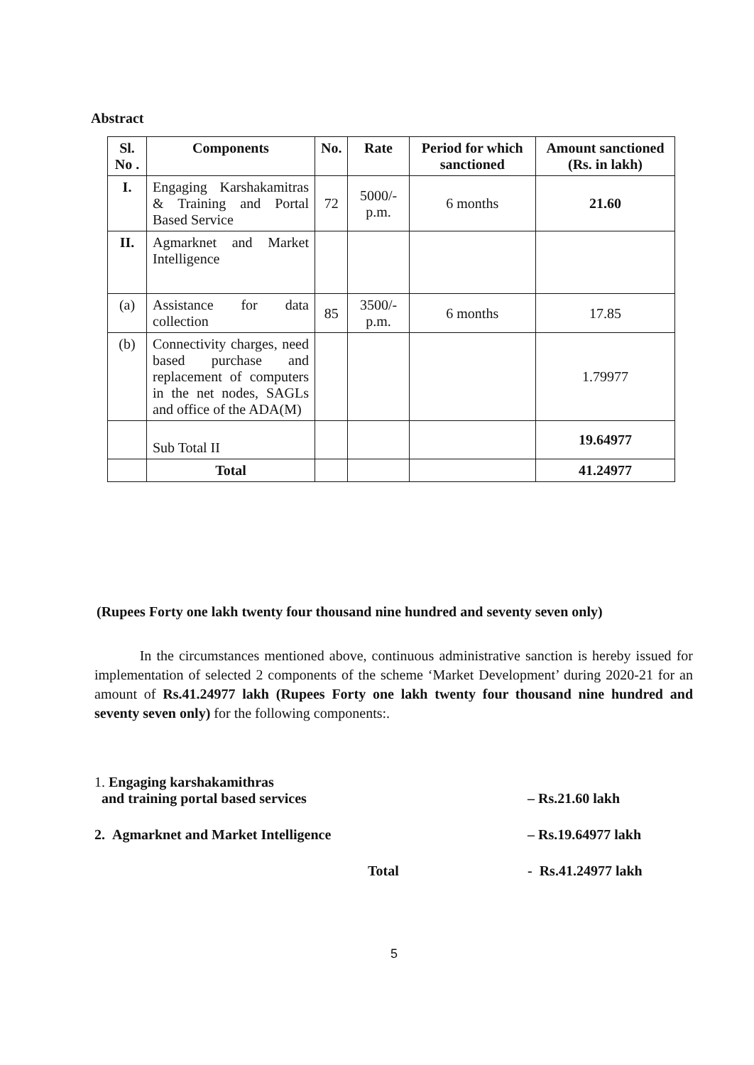Abstract
| Sl. No . | Components | No. | Rate | Period for which sanctioned | Amount sanctioned (Rs. in lakh) |
| --- | --- | --- | --- | --- | --- |
| I. | Engaging Karshakamitras & Training and Portal Based Service | 72 | 5000/-p.m. | 6 months | 21.60 |
| II. | Agmarknet and Market Intelligence | | | | |
| (a) | Assistance for data collection | 85 | 3500/-p.m. | 6 months | 17.85 |
| (b) | Connectivity charges, need based purchase and replacement of computers in the net nodes, SAGLs and office of the ADA(M) | | | | 1.79977 |
| | Sub Total II | | | | 19.64977 |
| | Total | | | | 41.24977 |
(Rupees Forty one lakh twenty four thousand nine hundred and seventy seven only)
In the circumstances mentioned above, continuous administrative sanction is hereby issued for implementation of selected 2 components of the scheme ‘Market Development’ during 2020-21 for an amount of Rs.41.24977 lakh (Rupees Forty one lakh twenty four thousand nine hundred and seventy seven only) for the following components:.
1. Engaging karshakamithras
and training portal based services – Rs.21.60 lakh
2. Agmarknet and Market Intelligence – Rs.19.64977 lakh
Total - Rs.41.24977 lakh
5